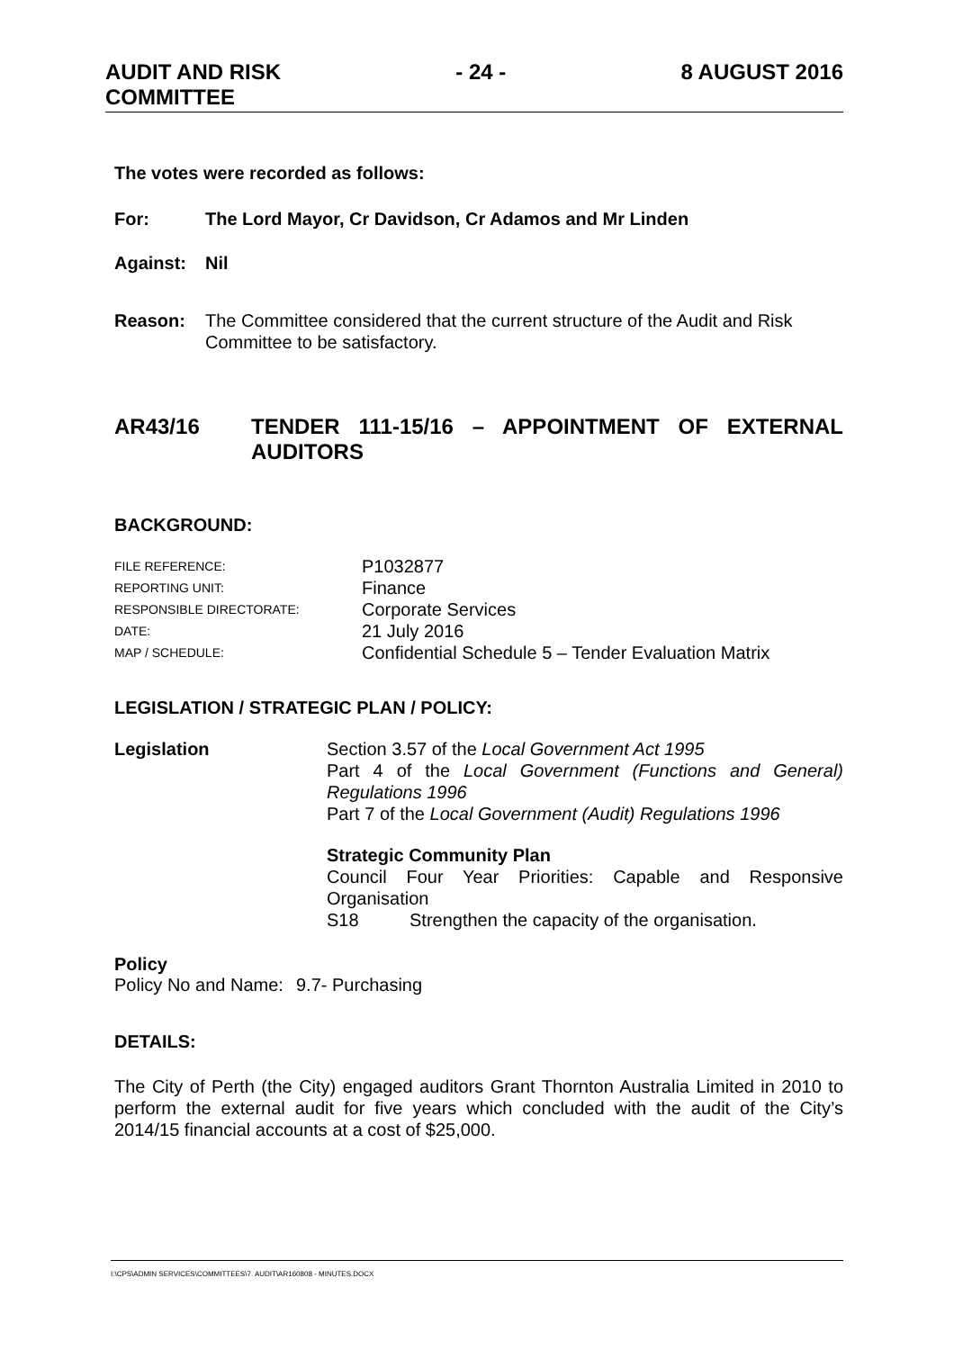AUDIT AND RISK
COMMITTEE
- 24 - 8 AUGUST 2016
The votes were recorded as follows:
For: The Lord Mayor, Cr Davidson, Cr Adamos and Mr Linden
Against: Nil
Reason: The Committee considered that the current structure of the Audit and Risk Committee to be satisfactory.
AR43/16 TENDER 111-15/16 – APPOINTMENT OF EXTERNAL AUDITORS
BACKGROUND:
FILE REFERENCE: P1032877 REPORTING UNIT: Finance RESPONSIBLE DIRECTORATE: Corporate Services DATE: 21 July 2016 MAP / SCHEDULE: Confidential Schedule 5 – Tender Evaluation Matrix
LEGISLATION / STRATEGIC PLAN / POLICY:
Legislation Section 3.57 of the Local Government Act 1995
Part 4 of the Local Government (Functions and General) Regulations 1996
Part 7 of the Local Government (Audit) Regulations 1996
Strategic Community Plan
Council Four Year Priorities: Capable and Responsive Organisation
S18 Strengthen the capacity of the organisation.
Policy
Policy No and Name: 9.7- Purchasing
DETAILS:
The City of Perth (the City) engaged auditors Grant Thornton Australia Limited in 2010 to perform the external audit for five years which concluded with the audit of the City’s 2014/15 financial accounts at a cost of $25,000.
I:\CPS\ADMIN SERVICES\COMMITTEES\7. AUDIT\AR160808 - MINUTES.DOCX